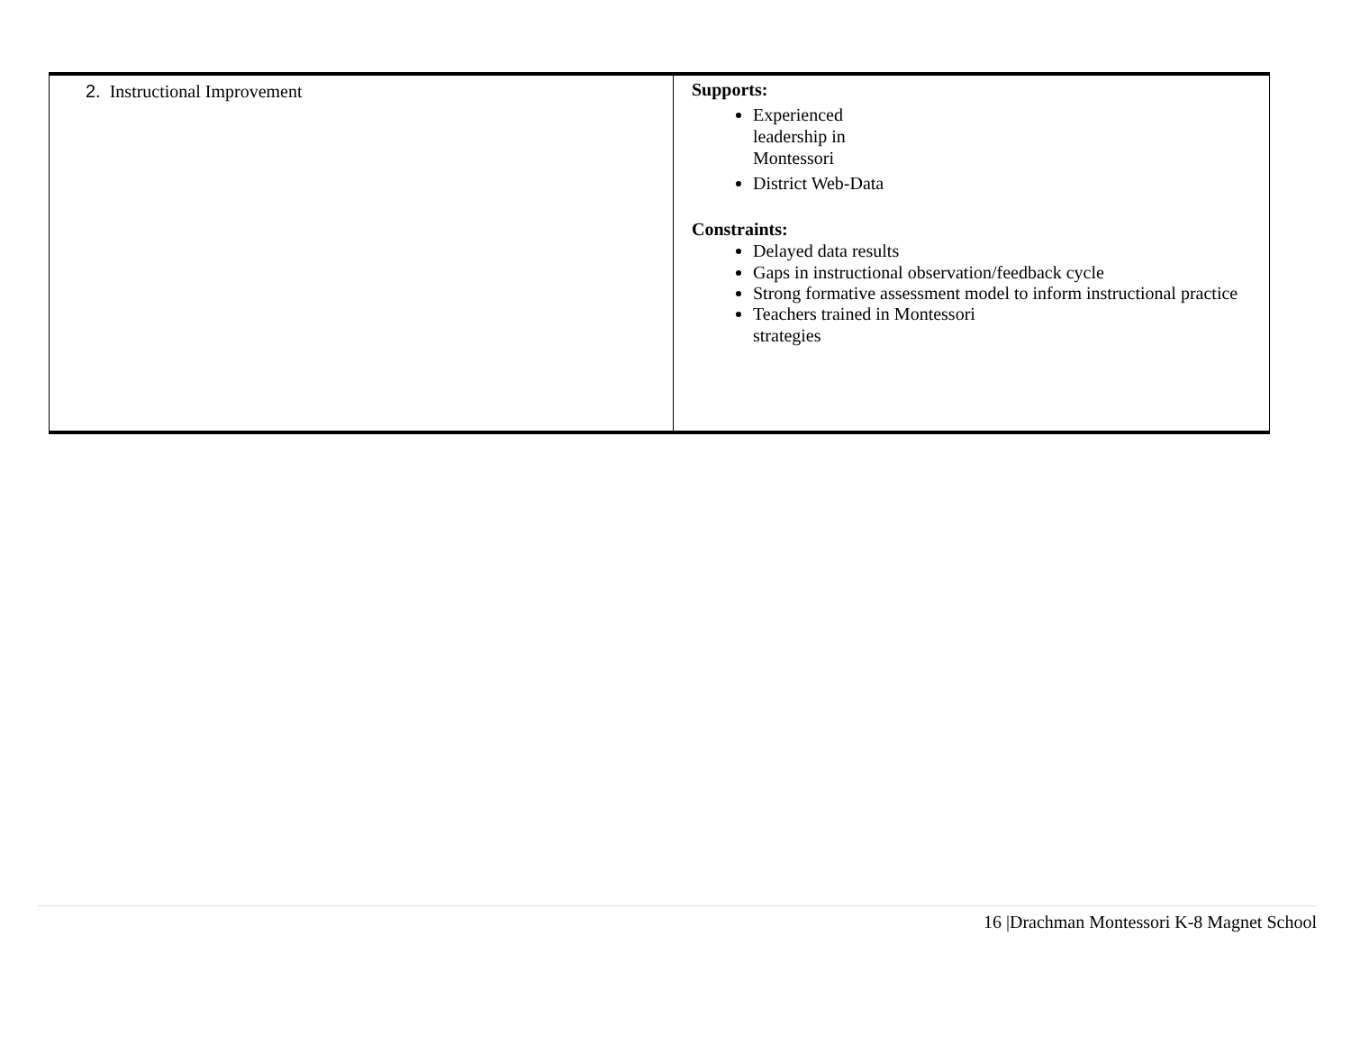| 2. Instructional Improvement | Supports: Experienced leadership in Montessori District Web-Data Constraints: Delayed data results Gaps in instructional observation/feedback cycle Strong formative assessment model to inform instructional practice Teachers trained in Montessori strategies |
16 |Drachman Montessori K-8 Magnet School